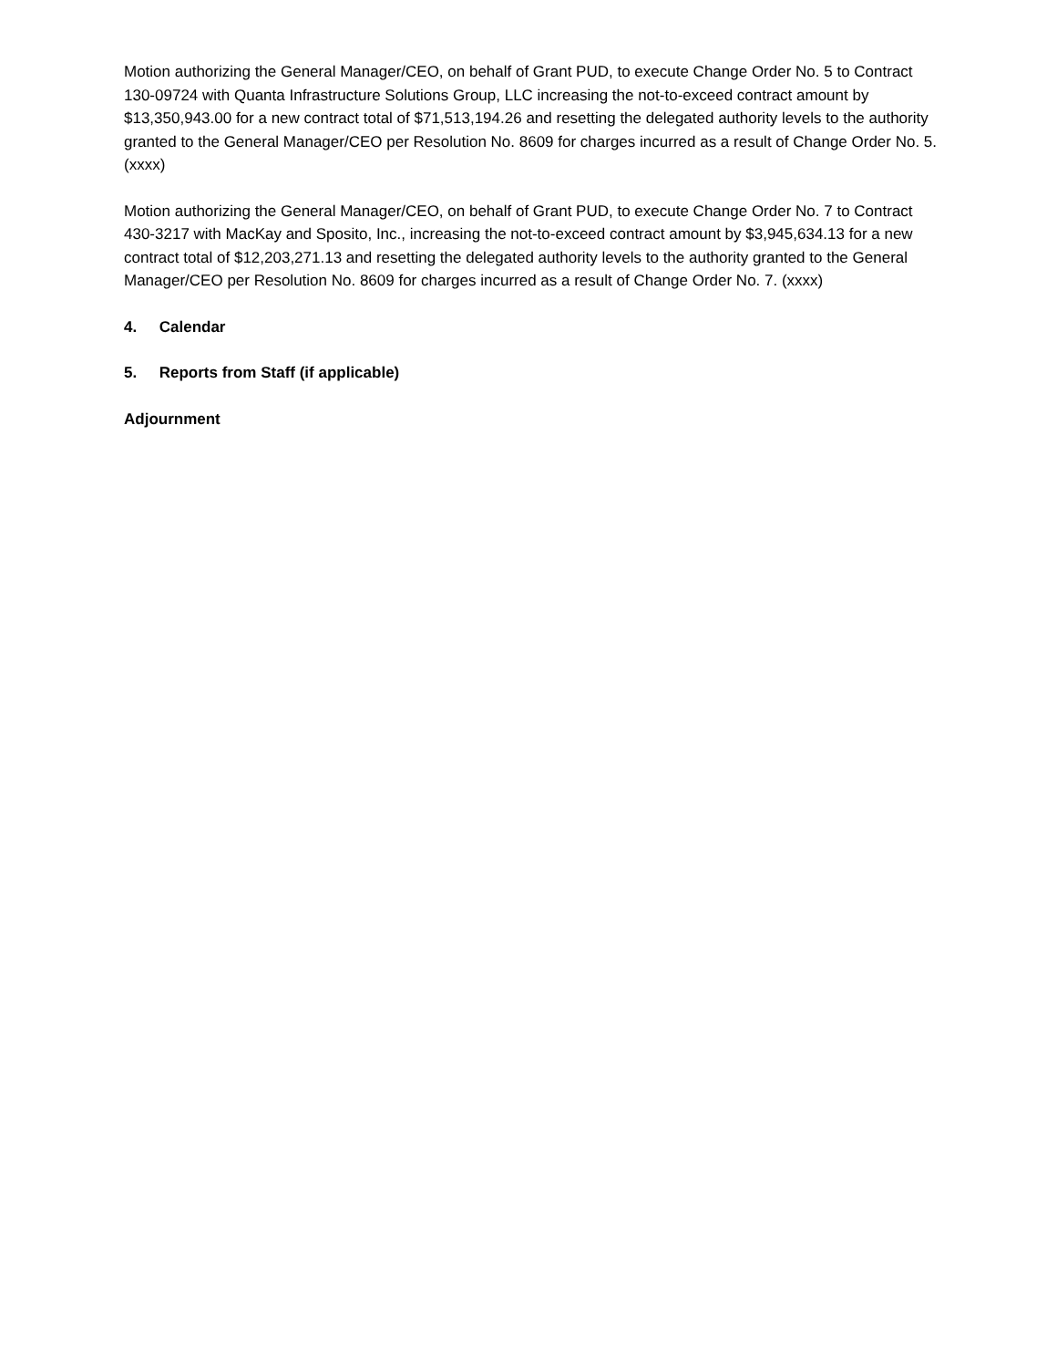Motion authorizing the General Manager/CEO, on behalf of Grant PUD, to execute Change Order No. 5 to Contract 130-09724 with Quanta Infrastructure Solutions Group, LLC increasing the not-to-exceed contract amount by $13,350,943.00 for a new contract total of $71,513,194.26 and resetting the delegated authority levels to the authority granted to the General Manager/CEO per Resolution No. 8609 for charges incurred as a result of Change Order No. 5. (xxxx)
Motion authorizing the General Manager/CEO, on behalf of Grant PUD, to execute Change Order No. 7 to Contract 430-3217 with MacKay and Sposito, Inc., increasing the not-to-exceed contract amount by $3,945,634.13 for a new contract total of $12,203,271.13 and resetting the delegated authority levels to the authority granted to the General Manager/CEO per Resolution No. 8609 for charges incurred as a result of Change Order No. 7. (xxxx)
4. Calendar
5. Reports from Staff (if applicable)
Adjournment